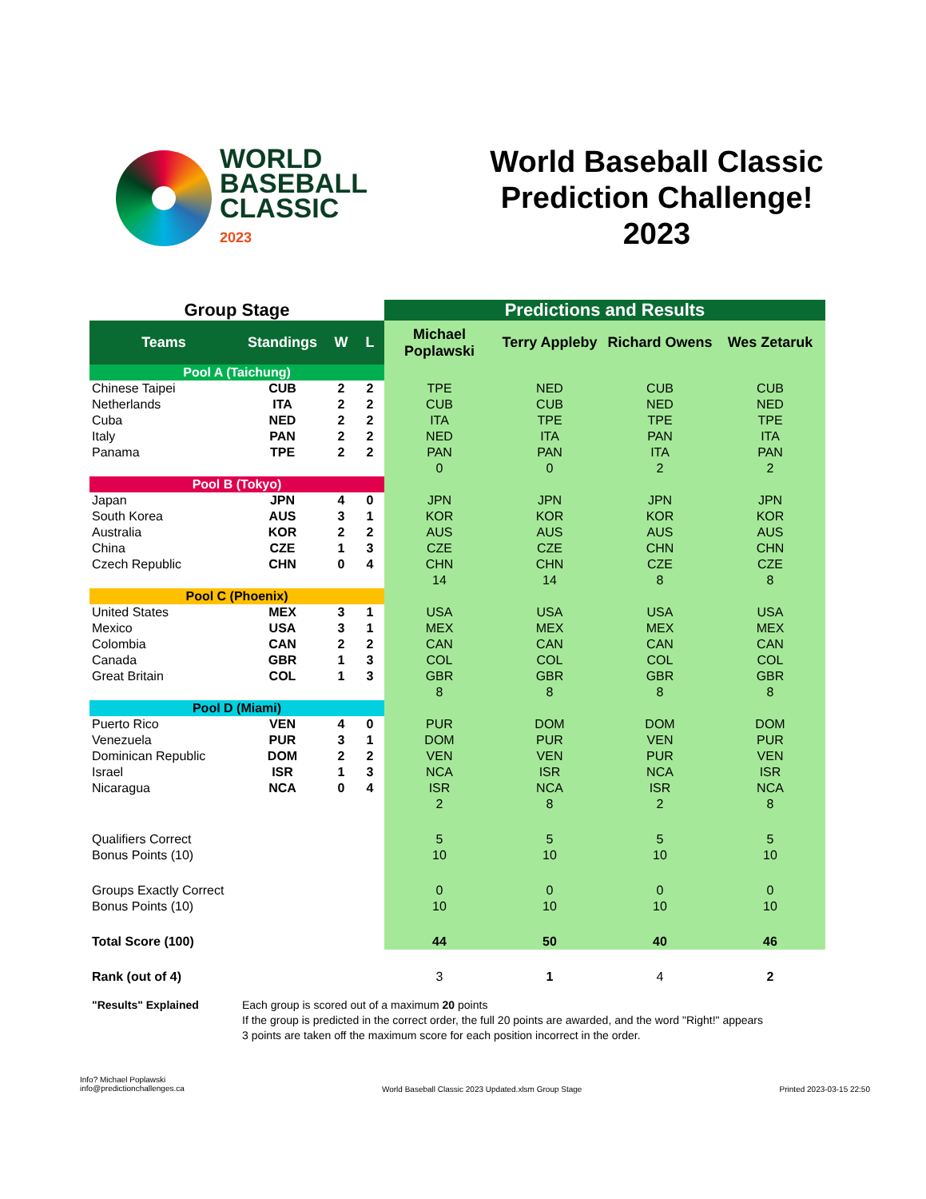WORLD
BASEBALL
CLASSIC
2023
World Baseball Classic
Prediction Challenge!
2023
| Group Stage | | | | Predictions and Results | | | |
| --- | --- | --- | --- | --- | --- | --- | --- |
| Teams | Standings | W | L | Michael Poplawski | Terry Appleby | Richard Owens | Wes Zetaruk |
| Pool A (Taichung) | | | | | | | |
| Chinese Taipei | CUB | 2 | 2 | TPE | NED | CUB | CUB |
| Netherlands | ITA | 2 | 2 | CUB | CUB | NED | NED |
| Cuba | NED | 2 | 2 | ITA | TPE | TPE | TPE |
| Italy | PAN | 2 | 2 | NED | ITA | PAN | ITA |
| Panama | TPE | 2 | 2 | PAN | PAN | ITA | PAN |
| | | | | 0 | 0 | 2 | 2 |
| Pool B (Tokyo) | | | | | | | |
| Japan | JPN | 4 | 0 | JPN | JPN | JPN | JPN |
| South Korea | AUS | 3 | 1 | KOR | KOR | KOR | KOR |
| Australia | KOR | 2 | 2 | AUS | AUS | AUS | AUS |
| China | CZE | 1 | 3 | CZE | CZE | CHN | CHN |
| Czech Republic | CHN | 0 | 4 | CHN | CHN | CZE | CZE |
| | | | | 14 | 14 | 8 | 8 |
| Pool C (Phoenix) | | | | | | | |
| United States | MEX | 3 | 1 | USA | USA | USA | USA |
| Mexico | USA | 3 | 1 | MEX | MEX | MEX | MEX |
| Colombia | CAN | 2 | 2 | CAN | CAN | CAN | CAN |
| Canada | GBR | 1 | 3 | COL | COL | COL | COL |
| Great Britain | COL | 1 | 3 | GBR | GBR | GBR | GBR |
| | | | | 8 | 8 | 8 | 8 |
| Pool D (Miami) | | | | | | | |
| Puerto Rico | VEN | 4 | 0 | PUR | DOM | DOM | DOM |
| Venezuela | PUR | 3 | 1 | DOM | PUR | VEN | PUR |
| Dominican Republic | DOM | 2 | 2 | VEN | VEN | PUR | VEN |
| Israel | ISR | 1 | 3 | NCA | ISR | NCA | ISR |
| Nicaragua | NCA | 0 | 4 | ISR | NCA | ISR | NCA |
| | | | | 2 | 8 | 2 | 8 |
| Qualifiers Correct | | | | 5 | 5 | 5 | 5 |
| Bonus Points (10) | | | | 10 | 10 | 10 | 10 |
| Groups Exactly Correct | | | | 0 | 0 | 0 | 0 |
| Bonus Points (10) | | | | 10 | 10 | 10 | 10 |
| Total Score (100) | | | | 44 | 50 | 40 | 46 |
| Rank (out of 4) | | | | 3 | 1 | 4 | 2 |
"Results" Explained Each group is scored out of a maximum 20 points
If the group is predicted in the correct order, the full 20 points are awarded, and the word "Right!" appears
3 points are taken off the maximum score for each position incorrect in the order.
Info? Michael Poplawski
info@predictionchallenges.ca
World Baseball Classic 2023 Updated.xlsm Group Stage
Printed 2023-03-15 22:50